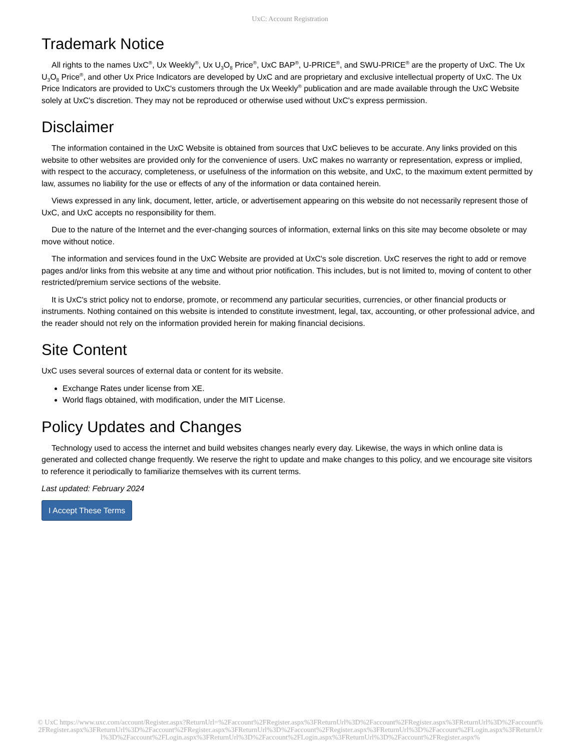UxC: Account Registration
Trademark Notice
All rights to the names UxC<sup>®</sup>, Ux Weekly<sup>®</sup>, Ux U<sub>3</sub>O<sub>8</sub> Price<sup>®</sup>, UxC BAP<sup>®</sup>, U-PRICE<sup>®</sup>, and SWU-PRICE<sup>®</sup> are the property of UxC. The Ux U<sub>3</sub>O<sub>8</sub> Price<sup>®</sup>, and other Ux Price Indicators are developed by UxC and are proprietary and exclusive intellectual property of UxC. The Ux Price Indicators are provided to UxC's customers through the Ux Weekly<sup>®</sup> publication and are made available through the UxC Website solely at UxC's discretion. They may not be reproduced or otherwise used without UxC's express permission.
Disclaimer
The information contained in the UxC Website is obtained from sources that UxC believes to be accurate. Any links provided on this website to other websites are provided only for the convenience of users. UxC makes no warranty or representation, express or implied, with respect to the accuracy, completeness, or usefulness of the information on this website, and UxC, to the maximum extent permitted by law, assumes no liability for the use or effects of any of the information or data contained herein.
Views expressed in any link, document, letter, article, or advertisement appearing on this website do not necessarily represent those of UxC, and UxC accepts no responsibility for them.
Due to the nature of the Internet and the ever-changing sources of information, external links on this site may become obsolete or may move without notice.
The information and services found in the UxC Website are provided at UxC's sole discretion. UxC reserves the right to add or remove pages and/or links from this website at any time and without prior notification. This includes, but is not limited to, moving of content to other restricted/premium service sections of the website.
It is UxC's strict policy not to endorse, promote, or recommend any particular securities, currencies, or other financial products or instruments. Nothing contained on this website is intended to constitute investment, legal, tax, accounting, or other professional advice, and the reader should not rely on the information provided herein for making financial decisions.
Site Content
UxC uses several sources of external data or content for its website.
Exchange Rates under license from XE.
World flags obtained, with modification, under the MIT License.
Policy Updates and Changes
Technology used to access the internet and build websites changes nearly every day. Likewise, the ways in which online data is generated and collected change frequently. We reserve the right to update and make changes to this policy, and we encourage site visitors to reference it periodically to familiarize themselves with its current terms.
Last updated: February 2024
I Accept These Terms
© UxC https://www.uxc.com/account/Register.aspx?ReturnUrl=%2Faccount%2FRegister.aspx%3FReturnUrl%3D%2Faccount%2FRegister.aspx%3FReturnUrl%3D%2Faccount%2FRegister.aspx%3FReturnUrl%3D%2Faccount%2FRegister.aspx%3FReturnUrl%3D%2Faccount%2FRegister.aspx%3FReturnUrl%3D%2Faccount%2FLogin.aspx%3FReturnUrl%3D%2Faccount%2FLogin.aspx%3FReturnUrl%3D%2Faccount%2FLogin.aspx%3FReturnUrl%3D%2Faccount%2FRegister.aspx%